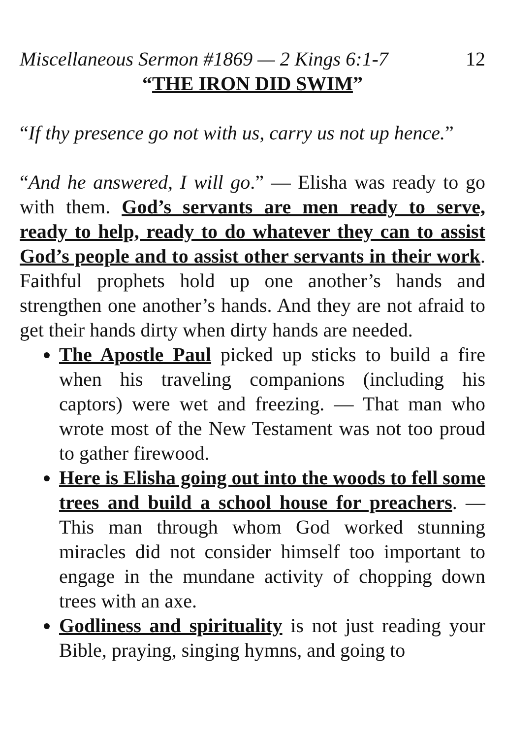Miscellaneous Sermon #1869 — 2 Kings 6:1-7 12
“THE IRON DID SWIM”
“If thy presence go not with us, carry us not up hence.”
“And he answered, I will go.” — Elisha was ready to go with them. God’s servants are men ready to serve, ready to help, ready to do whatever they can to assist God’s people and to assist other servants in their work. Faithful prophets hold up one another’s hands and strengthen one another’s hands. And they are not afraid to get their hands dirty when dirty hands are needed.
The Apostle Paul picked up sticks to build a fire when his traveling companions (including his captors) were wet and freezing. — That man who wrote most of the New Testament was not too proud to gather firewood.
Here is Elisha going out into the woods to fell some trees and build a school house for preachers. — This man through whom God worked stunning miracles did not consider himself too important to engage in the mundane activity of chopping down trees with an axe.
Godliness and spirituality is not just reading your Bible, praying, singing hymns, and going to